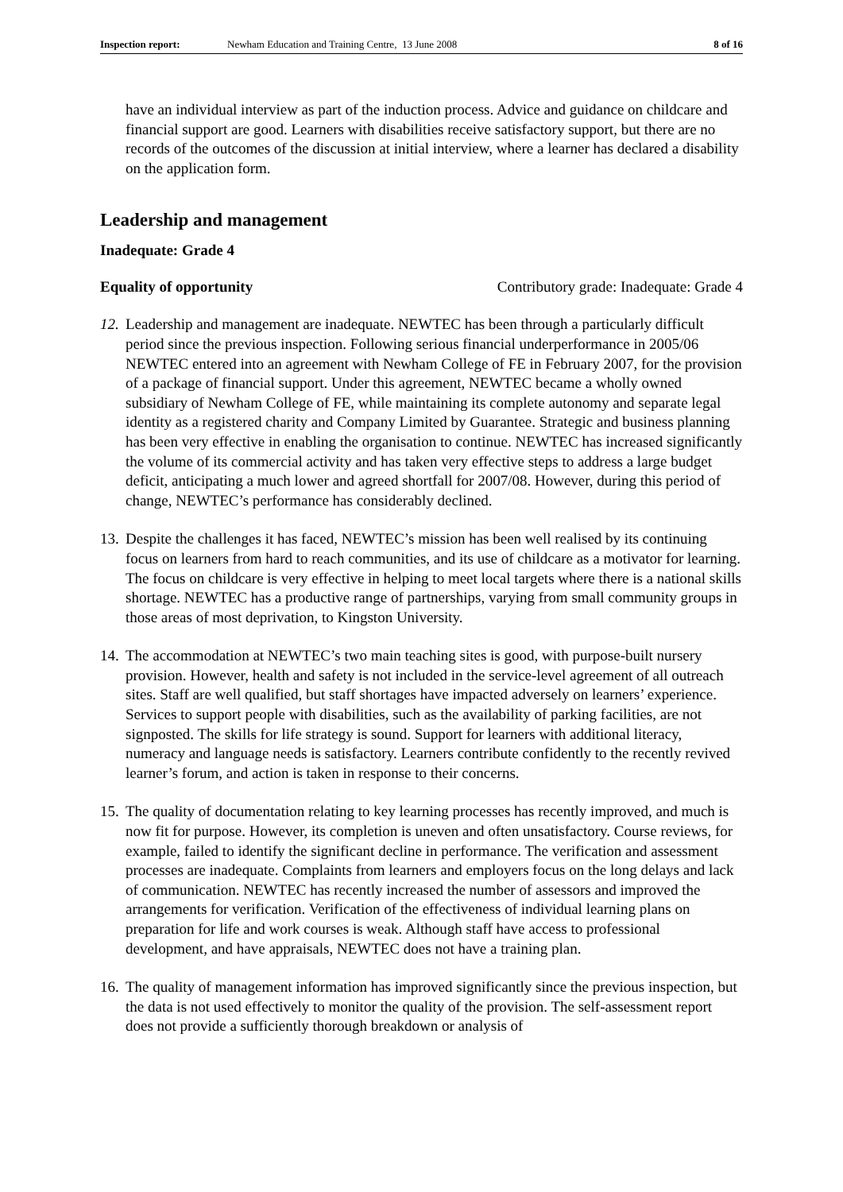Inspection report: Newham Education and Training Centre, 13 June 2008 8 of 16
have an individual interview as part of the induction process. Advice and guidance on childcare and financial support are good. Learners with disabilities receive satisfactory support, but there are no records of the outcomes of the discussion at initial interview, where a learner has declared a disability on the application form.
Leadership and management
Inadequate: Grade 4
Equality of opportunity Contributory grade: Inadequate: Grade 4
12.
Leadership and management are inadequate. NEWTEC has been through a particularly difficult period since the previous inspection. Following serious financial underperformance in 2005/06 NEWTEC entered into an agreement with Newham College of FE in February 2007, for the provision of a package of financial support. Under this agreement, NEWTEC became a wholly owned subsidiary of Newham College of FE, while maintaining its complete autonomy and separate legal identity as a registered charity and Company Limited by Guarantee. Strategic and business planning has been very effective in enabling the organisation to continue. NEWTEC has increased significantly the volume of its commercial activity and has taken very effective steps to address a large budget deficit, anticipating a much lower and agreed shortfall for 2007/08. However, during this period of change, NEWTEC’s performance has considerably declined.
13.
Despite the challenges it has faced, NEWTEC’s mission has been well realised by its continuing focus on learners from hard to reach communities, and its use of childcare as a motivator for learning. The focus on childcare is very effective in helping to meet local targets where there is a national skills shortage. NEWTEC has a productive range of partnerships, varying from small community groups in those areas of most deprivation, to Kingston University.
14.
The accommodation at NEWTEC’s two main teaching sites is good, with purpose-built nursery provision. However, health and safety is not included in the service-level agreement of all outreach sites. Staff are well qualified, but staff shortages have impacted adversely on learners’ experience. Services to support people with disabilities, such as the availability of parking facilities, are not signposted. The skills for life strategy is sound. Support for learners with additional literacy, numeracy and language needs is satisfactory. Learners contribute confidently to the recently revived learner’s forum, and action is taken in response to their concerns.
15.
The quality of documentation relating to key learning processes has recently improved, and much is now fit for purpose. However, its completion is uneven and often unsatisfactory. Course reviews, for example, failed to identify the significant decline in performance. The verification and assessment processes are inadequate. Complaints from learners and employers focus on the long delays and lack of communication. NEWTEC has recently increased the number of assessors and improved the arrangements for verification. Verification of the effectiveness of individual learning plans on preparation for life and work courses is weak. Although staff have access to professional development, and have appraisals, NEWTEC does not have a training plan.
16.
The quality of management information has improved significantly since the previous inspection, but the data is not used effectively to monitor the quality of the provision. The self-assessment report does not provide a sufficiently thorough breakdown or analysis of